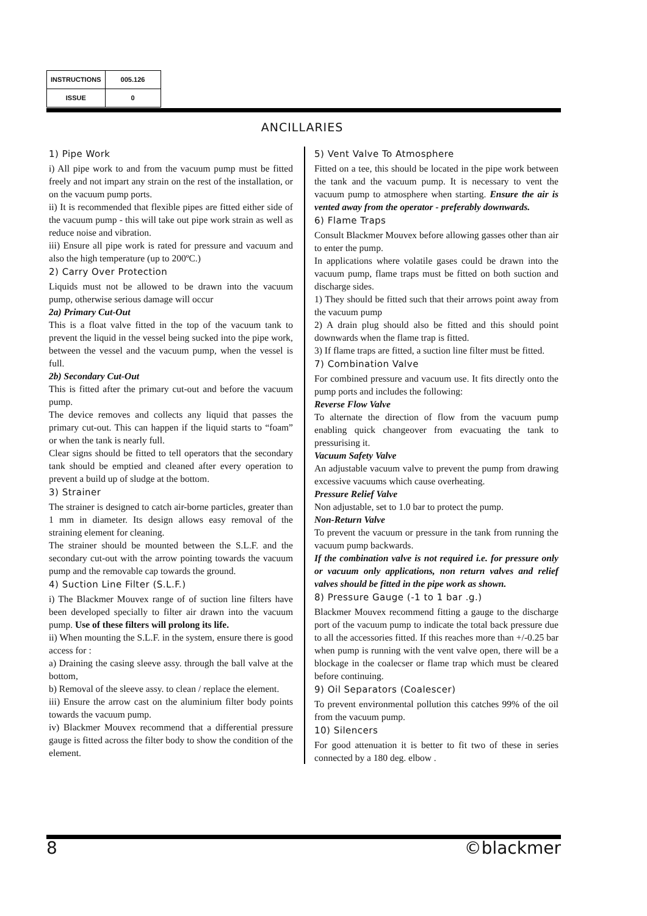| INSTRUCTIONS | 005.126 |
| ISSUE | 0 |
ANCILLARIES
1) Pipe Work
i) All pipe work to and from the vacuum pump must be fitted freely and not impart any strain on the rest of the installation, or on the vacuum pump ports.
ii) It is recommended that flexible pipes are fitted either side of the vacuum pump - this will take out pipe work strain as well as reduce noise and vibration.
iii) Ensure all pipe work is rated for pressure and vacuum and also the high temperature (up to 200ºC.)
2) Carry Over Protection
Liquids must not be allowed to be drawn into the vacuum pump, otherwise serious damage will occur
2a) Primary Cut-Out
This is a float valve fitted in the top of the vacuum tank to prevent the liquid in the vessel being sucked into the pipe work, between the vessel and the vacuum pump, when the vessel is full.
2b) Secondary Cut-Out
This is fitted after the primary cut-out and before the vacuum pump.
The device removes and collects any liquid that passes the primary cut-out. This can happen if the liquid starts to “foam” or when the tank is nearly full.
Clear signs should be fitted to tell operators that the secondary tank should be emptied and cleaned after every operation to prevent a build up of sludge at the bottom.
3) Strainer
The strainer is designed to catch air-borne particles, greater than 1 mm in diameter. Its design allows easy removal of the straining element for cleaning.
The strainer should be mounted between the S.L.F. and the secondary cut-out with the arrow pointing towards the vacuum pump and the removable cap towards the ground.
4) Suction Line Filter (S.L.F.)
i) The Blackmer Mouvex range of of suction line filters have been developed specially to filter air drawn into the vacuum pump. Use of these filters will prolong its life.
ii) When mounting the S.L.F. in the system, ensure there is good access for :
a) Draining the casing sleeve assy. through the ball valve at the bottom,
b) Removal of the sleeve assy. to clean / replace the element.
iii) Ensure the arrow cast on the aluminium filter body points towards the vacuum pump.
iv) Blackmer Mouvex recommend that a differential pressure gauge is fitted across the filter body to show the condition of the element.
5) Vent Valve To Atmosphere
Fitted on a tee, this should be located in the pipe work between the tank and the vacuum pump. It is necessary to vent the vacuum pump to atmosphere when starting. Ensure the air is vented away from the operator - preferably downwards.
6) Flame Traps
Consult Blackmer Mouvex before allowing gasses other than air to enter the pump.
In applications where volatile gases could be drawn into the vacuum pump, flame traps must be fitted on both suction and discharge sides.
1) They should be fitted such that their arrows point away from the vacuum pump
2) A drain plug should also be fitted and this should point downwards when the flame trap is fitted.
3) If flame traps are fitted, a suction line filter must be fitted.
7) Combination Valve
For combined pressure and vacuum use. It fits directly onto the pump ports and includes the following:
Reverse Flow Valve
To alternate the direction of flow from the vacuum pump enabling quick changeover from evacuating the tank to pressurising it.
Vacuum Safety Valve
An adjustable vacuum valve to prevent the pump from drawing excessive vacuums which cause overheating.
Pressure Relief Valve
Non adjustable, set to 1.0 bar to protect the pump.
Non-Return Valve
To prevent the vacuum or pressure in the tank from running the vacuum pump backwards.
If the combination valve is not required i.e. for pressure only or vacuum only applications, non return valves and relief valves should be fitted in the pipe work as shown.
8) Pressure Gauge (-1 to 1 bar .g.)
Blackmer Mouvex recommend fitting a gauge to the discharge port of the vacuum pump to indicate the total back pressure due to all the accessories fitted. If this reaches more than +/-0.25 bar when pump is running with the vent valve open, there will be a blockage in the coalecser or flame trap which must be cleared before continuing.
9) Oil Separators (Coalescer)
To prevent environmental pollution this catches 99% of the oil from the vacuum pump.
10) Silencers
For good attenuation it is better to fit two of these in series connected by a 180 deg. elbow .
8 ©blackmer